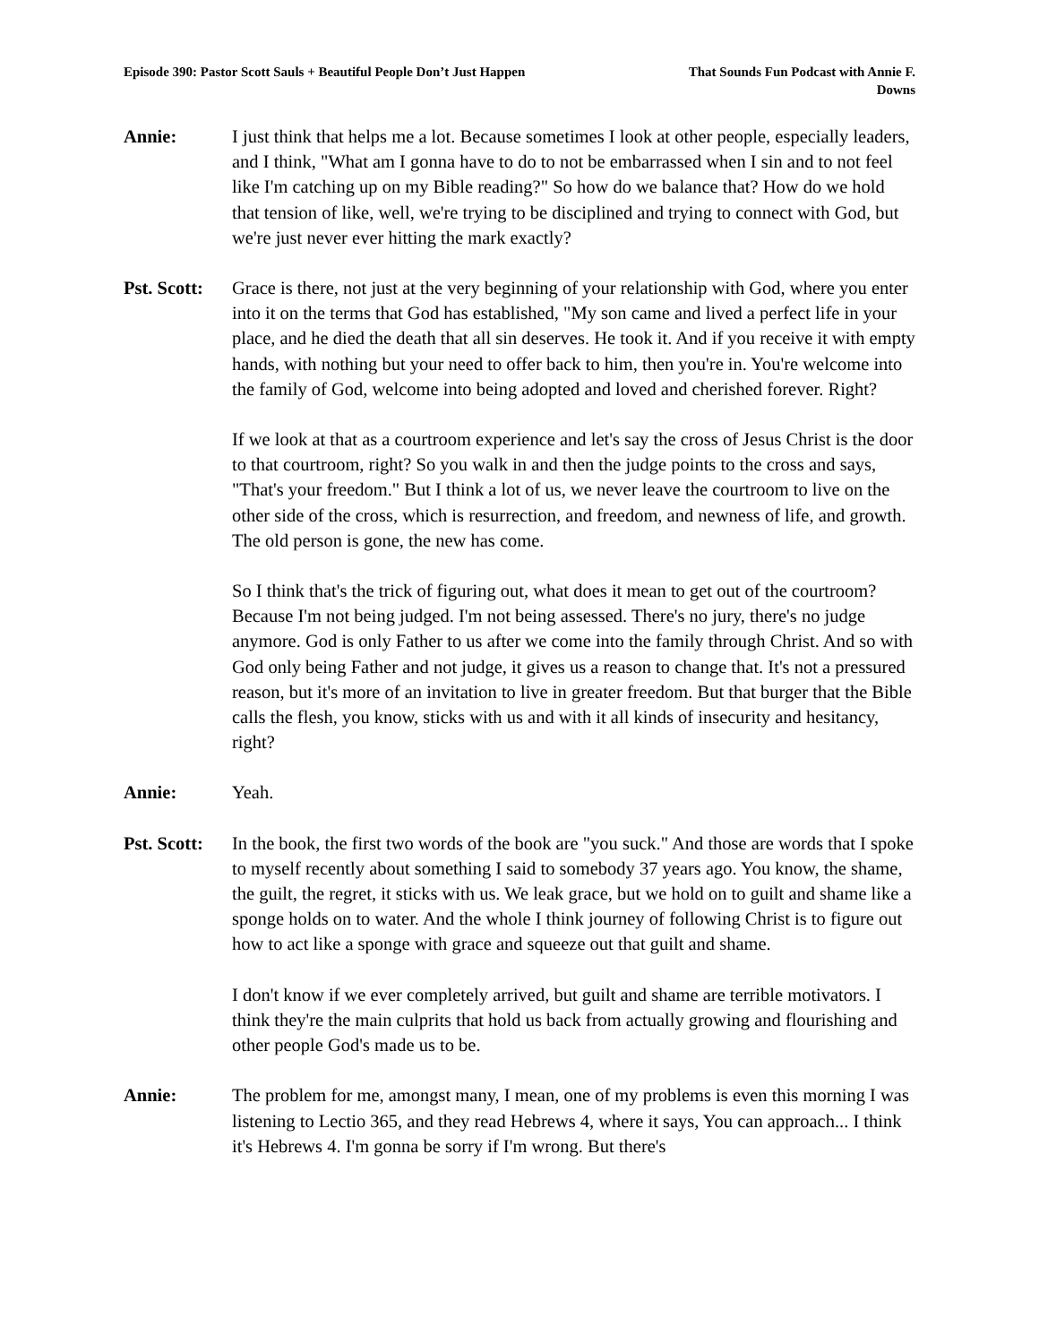Episode 390: Pastor Scott Sauls + Beautiful People Don’t Just Happen
That Sounds Fun Podcast with Annie F. Downs
Annie: I just think that helps me a lot. Because sometimes I look at other people, especially leaders, and I think, "What am I gonna have to do to not be embarrassed when I sin and to not feel like I'm catching up on my Bible reading?" So how do we balance that? How do we hold that tension of like, well, we're trying to be disciplined and trying to connect with God, but we're just never ever hitting the mark exactly?
Pst. Scott:
Grace is there, not just at the very beginning of your relationship with God, where you enter into it on the terms that God has established, "My son came and lived a perfect life in your place, and he died the death that all sin deserves. He took it. And if you receive it with empty hands, with nothing but your need to offer back to him, then you're in. You're welcome into the family of God, welcome into being adopted and loved and cherished forever. Right?
If we look at that as a courtroom experience and let's say the cross of Jesus Christ is the door to that courtroom, right? So you walk in and then the judge points to the cross and says, "That's your freedom." But I think a lot of us, we never leave the courtroom to live on the other side of the cross, which is resurrection, and freedom, and newness of life, and growth. The old person is gone, the new has come.
So I think that's the trick of figuring out, what does it mean to get out of the courtroom? Because I'm not being judged. I'm not being assessed. There's no jury, there's no judge anymore. God is only Father to us after we come into the family through Christ. And so with God only being Father and not judge, it gives us a reason to change that. It's not a pressured reason, but it's more of an invitation to live in greater freedom. But that burger that the Bible calls the flesh, you know, sticks with us and with it all kinds of insecurity and hesitancy, right?
Annie: Yeah.
Pst. Scott:
In the book, the first two words of the book are "you suck." And those are words that I spoke to myself recently about something I said to somebody 37 years ago. You know, the shame, the guilt, the regret, it sticks with us. We leak grace, but we hold on to guilt and shame like a sponge holds on to water. And the whole I think journey of following Christ is to figure out how to act like a sponge with grace and squeeze out that guilt and shame.
I don't know if we ever completely arrived, but guilt and shame are terrible motivators. I think they're the main culprits that hold us back from actually growing and flourishing and other people God's made us to be.
Annie: The problem for me, amongst many, I mean, one of my problems is even this morning I was listening to Lectio 365, and they read Hebrews 4, where it says, You can approach... I think it's Hebrews 4. I'm gonna be sorry if I'm wrong. But there's